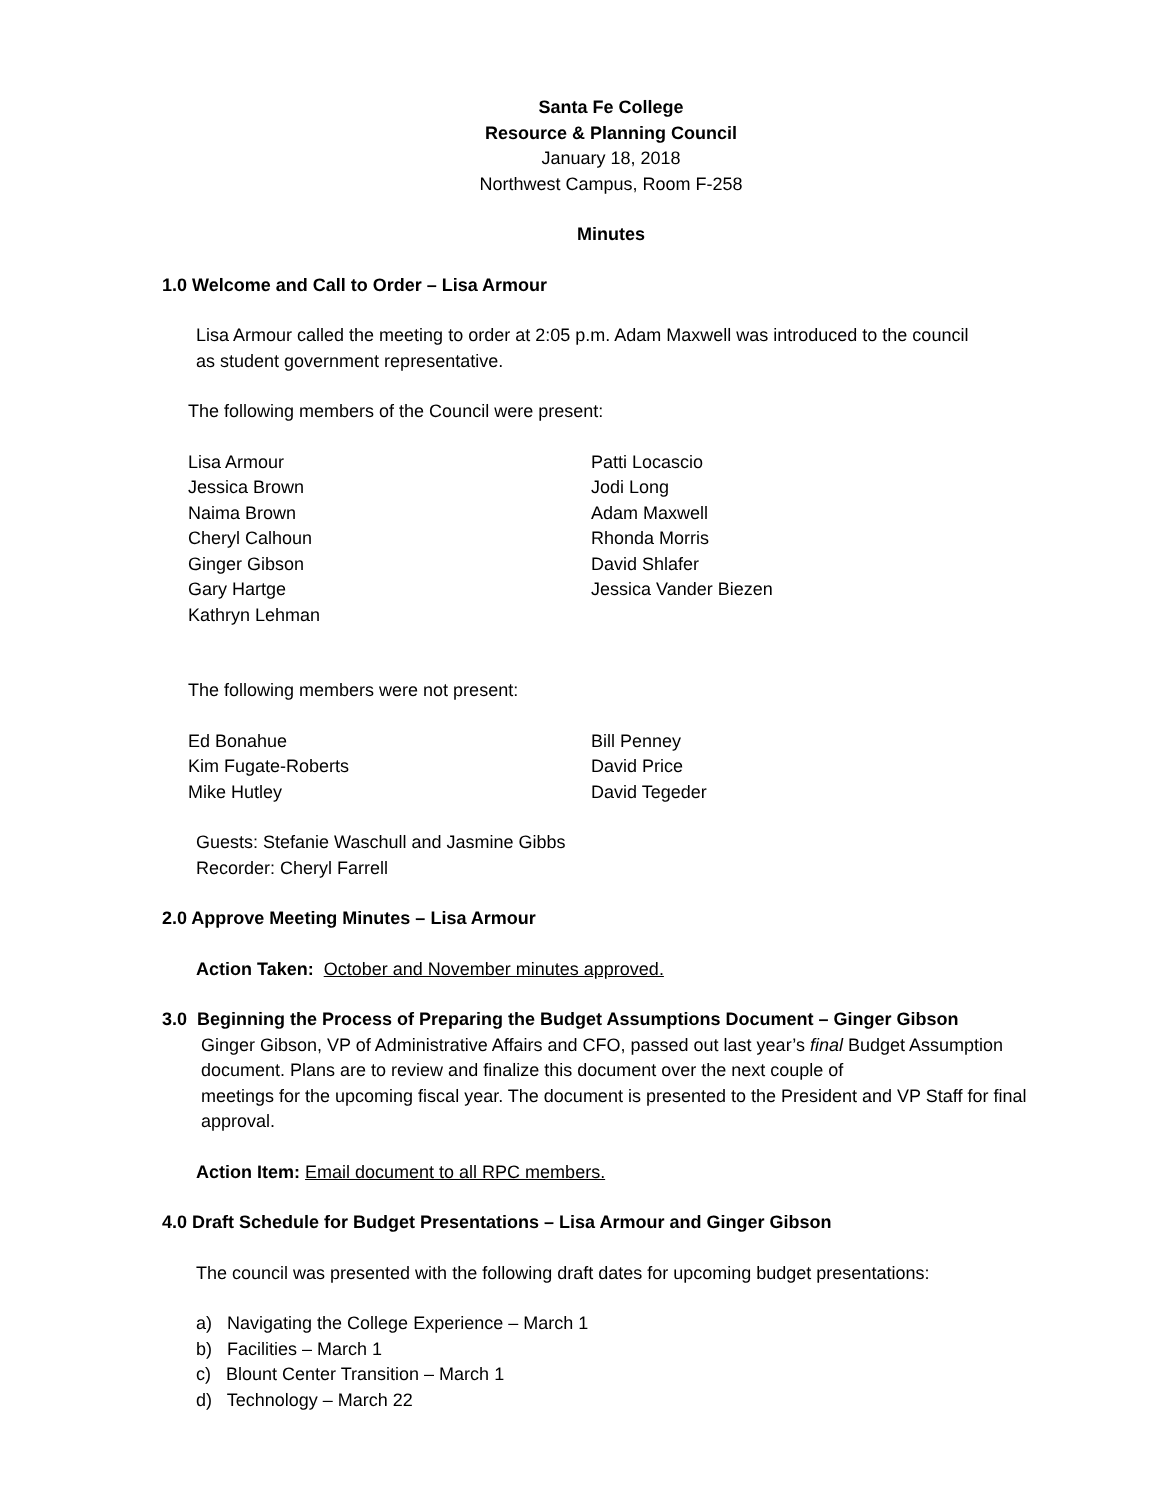Santa Fe College
Resource & Planning Council
January 18, 2018
Northwest Campus, Room F-258
Minutes
1.0 Welcome and Call to Order – Lisa Armour
Lisa Armour called the meeting to order at 2:05 p.m. Adam Maxwell was introduced to the council
as student government representative.
The following members of the Council were present:
Lisa Armour
Jessica Brown
Naima Brown
Cheryl Calhoun
Ginger Gibson
Gary Hartge
Kathryn Lehman
Patti Locascio
Jodi Long
Adam Maxwell
Rhonda Morris
David Shlafer
Jessica Vander Biezen
The following members were not present:
Ed Bonahue
Kim Fugate-Roberts
Mike Hutley
Bill Penney
David Price
David Tegeder
Guests: Stefanie Waschull and Jasmine Gibbs
Recorder: Cheryl Farrell
2.0 Approve Meeting Minutes – Lisa Armour
Action Taken: October and November minutes approved.
3.0 Beginning the Process of Preparing the Budget Assumptions Document – Ginger Gibson
Ginger Gibson, VP of Administrative Affairs and CFO, passed out last year’s final Budget Assumption document. Plans are to review and finalize this document over the next couple of
meetings for the upcoming fiscal year. The document is presented to the President and VP Staff for final approval.
Action Item: Email document to all RPC members.
4.0 Draft Schedule for Budget Presentations – Lisa Armour and Ginger Gibson
The council was presented with the following draft dates for upcoming budget presentations:
a) Navigating the College Experience – March 1
b) Facilities – March 1
c) Blount Center Transition – March 1
d) Technology – March 22